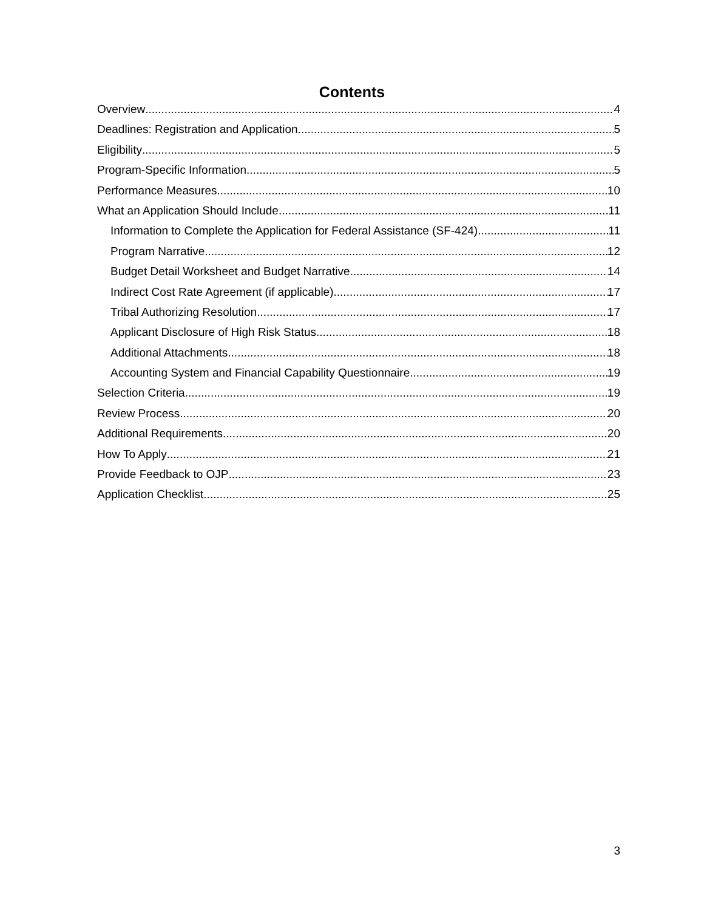Contents
Overview 4
Deadlines: Registration and Application 5
Eligibility 5
Program-Specific Information 5
Performance Measures 10
What an Application Should Include 11
Information to Complete the Application for Federal Assistance (SF-424) 11
Program Narrative 12
Budget Detail Worksheet and Budget Narrative 14
Indirect Cost Rate Agreement (if applicable) 17
Tribal Authorizing Resolution 17
Applicant Disclosure of High Risk Status 18
Additional Attachments 18
Accounting System and Financial Capability Questionnaire 19
Selection Criteria 19
Review Process 20
Additional Requirements 20
How To Apply 21
Provide Feedback to OJP 23
Application Checklist 25
3